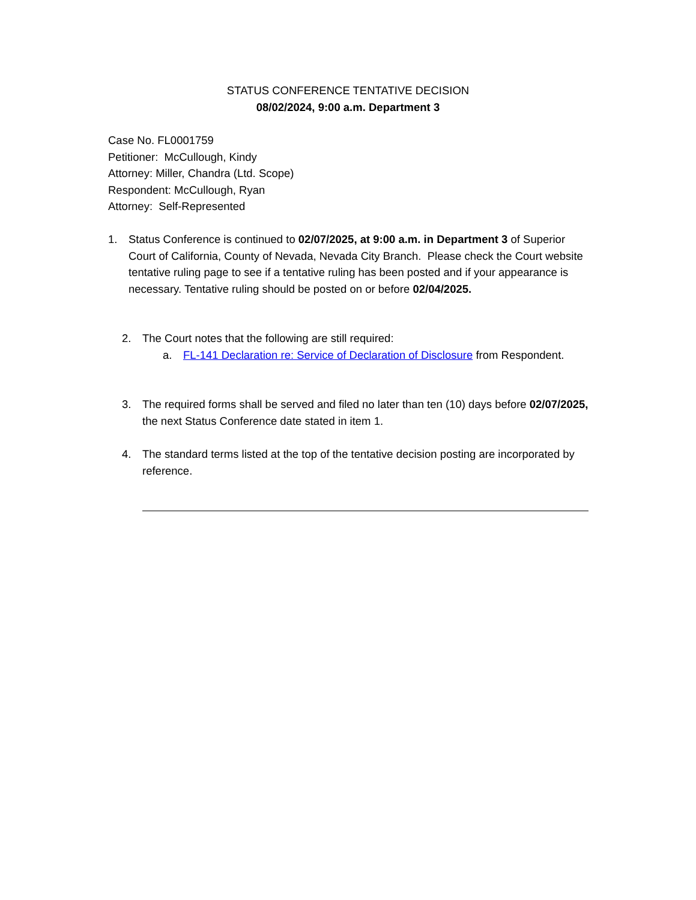STATUS CONFERENCE TENTATIVE DECISION
08/02/2024, 9:00 a.m. Department 3
Case No. FL0001759
Petitioner: McCullough, Kindy
Attorney: Miller, Chandra (Ltd. Scope)
Respondent: McCullough, Ryan
Attorney: Self-Represented
1. Status Conference is continued to 02/07/2025, at 9:00 a.m. in Department 3 of Superior Court of California, County of Nevada, Nevada City Branch. Please check the Court website tentative ruling page to see if a tentative ruling has been posted and if your appearance is necessary. Tentative ruling should be posted on or before 02/04/2025.
2. The Court notes that the following are still required:
a. FL-141 Declaration re: Service of Declaration of Disclosure from Respondent.
3. The required forms shall be served and filed no later than ten (10) days before 02/07/2025, the next Status Conference date stated in item 1.
4. The standard terms listed at the top of the tentative decision posting are incorporated by reference.